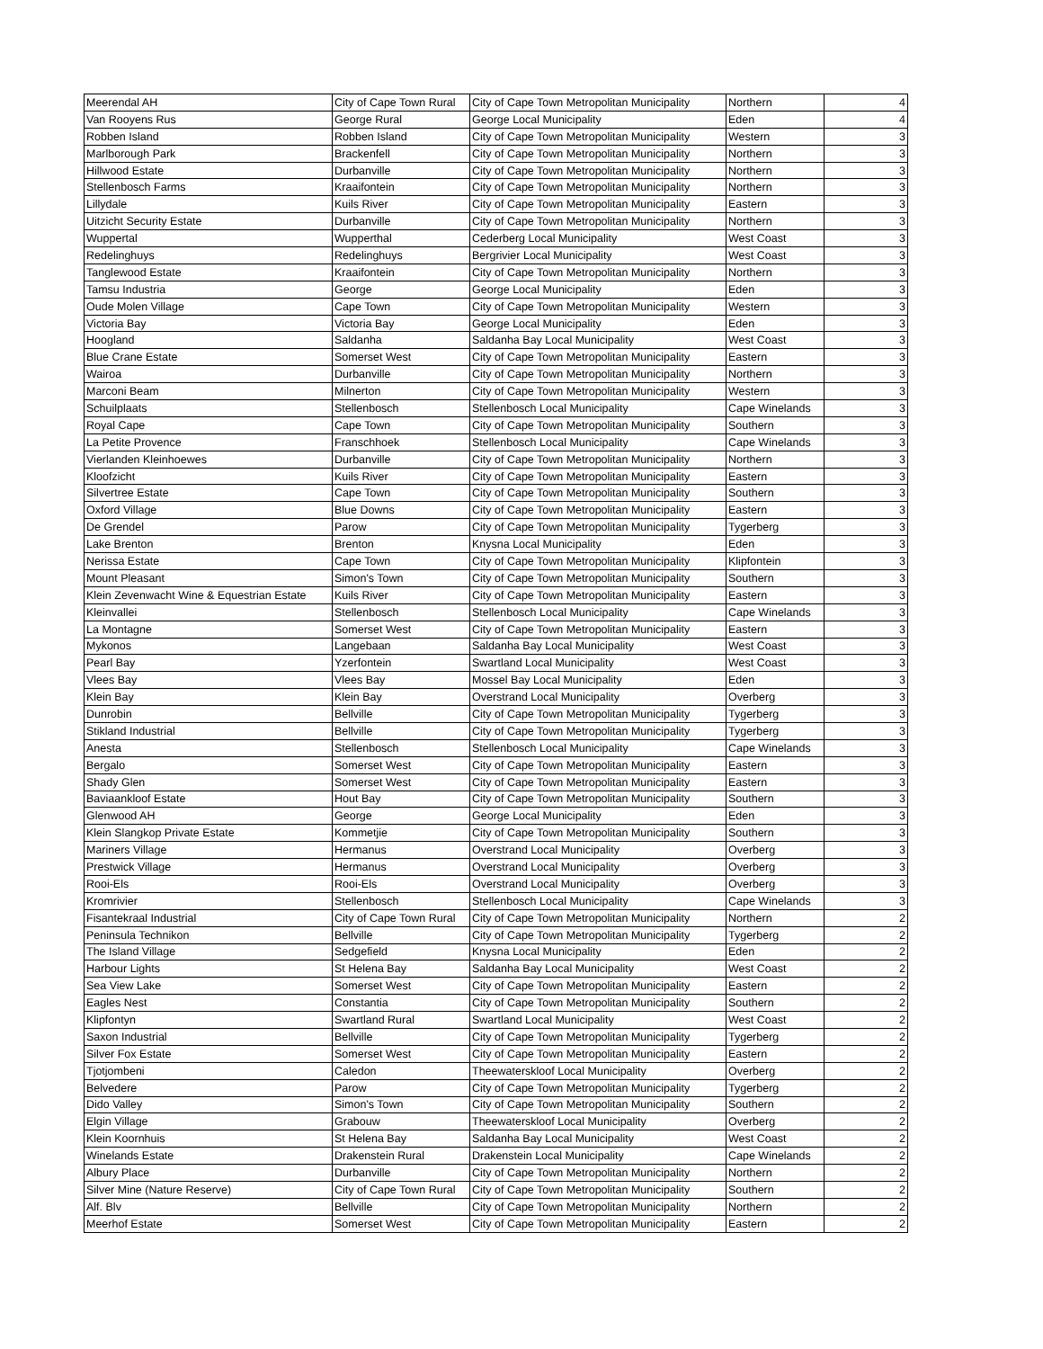| Meerendal AH | City of Cape Town Rural | City of Cape Town Metropolitan Municipality | Northern | 4 |
| Van Rooyens Rus | George Rural | George Local Municipality | Eden | 4 |
| Robben Island | Robben Island | City of Cape Town Metropolitan Municipality | Western | 3 |
| Marlborough Park | Brackenfell | City of Cape Town Metropolitan Municipality | Northern | 3 |
| Hillwood Estate | Durbanville | City of Cape Town Metropolitan Municipality | Northern | 3 |
| Stellenbosch Farms | Kraaifontein | City of Cape Town Metropolitan Municipality | Northern | 3 |
| Lillydale | Kuils River | City of Cape Town Metropolitan Municipality | Eastern | 3 |
| Uitzicht Security Estate | Durbanville | City of Cape Town Metropolitan Municipality | Northern | 3 |
| Wuppertal | Wupperthal | Cederberg Local Municipality | West Coast | 3 |
| Redelinghuys | Redelinghuys | Bergrivier Local Municipality | West Coast | 3 |
| Tanglewood Estate | Kraaifontein | City of Cape Town Metropolitan Municipality | Northern | 3 |
| Tamsu Industria | George | George Local Municipality | Eden | 3 |
| Oude Molen Village | Cape Town | City of Cape Town Metropolitan Municipality | Western | 3 |
| Victoria Bay | Victoria Bay | George Local Municipality | Eden | 3 |
| Hoogland | Saldanha | Saldanha Bay Local Municipality | West Coast | 3 |
| Blue Crane Estate | Somerset West | City of Cape Town Metropolitan Municipality | Eastern | 3 |
| Wairoa | Durbanville | City of Cape Town Metropolitan Municipality | Northern | 3 |
| Marconi Beam | Milnerton | City of Cape Town Metropolitan Municipality | Western | 3 |
| Schuilplaats | Stellenbosch | Stellenbosch Local Municipality | Cape Winelands | 3 |
| Royal Cape | Cape Town | City of Cape Town Metropolitan Municipality | Southern | 3 |
| La Petite Provence | Franschhoek | Stellenbosch Local Municipality | Cape Winelands | 3 |
| Vierlanden Kleinhoewes | Durbanville | City of Cape Town Metropolitan Municipality | Northern | 3 |
| Kloofzicht | Kuils River | City of Cape Town Metropolitan Municipality | Eastern | 3 |
| Silvertree Estate | Cape Town | City of Cape Town Metropolitan Municipality | Southern | 3 |
| Oxford Village | Blue Downs | City of Cape Town Metropolitan Municipality | Eastern | 3 |
| De Grendel | Parow | City of Cape Town Metropolitan Municipality | Tygerberg | 3 |
| Lake Brenton | Brenton | Knysna Local Municipality | Eden | 3 |
| Nerissa Estate | Cape Town | City of Cape Town Metropolitan Municipality | Klipfontein | 3 |
| Mount Pleasant | Simon's Town | City of Cape Town Metropolitan Municipality | Southern | 3 |
| Klein Zevenwacht Wine & Equestrian Estate | Kuils River | City of Cape Town Metropolitan Municipality | Eastern | 3 |
| Kleinvallei | Stellenbosch | Stellenbosch Local Municipality | Cape Winelands | 3 |
| La Montagne | Somerset West | City of Cape Town Metropolitan Municipality | Eastern | 3 |
| Mykonos | Langebaan | Saldanha Bay Local Municipality | West Coast | 3 |
| Pearl Bay | Yzerfontein | Swartland Local Municipality | West Coast | 3 |
| Vlees Bay | Vlees Bay | Mossel Bay Local Municipality | Eden | 3 |
| Klein Bay | Klein Bay | Overstrand Local Municipality | Overberg | 3 |
| Dunrobin | Bellville | City of Cape Town Metropolitan Municipality | Tygerberg | 3 |
| Stikland Industrial | Bellville | City of Cape Town Metropolitan Municipality | Tygerberg | 3 |
| Anesta | Stellenbosch | Stellenbosch Local Municipality | Cape Winelands | 3 |
| Bergalo | Somerset West | City of Cape Town Metropolitan Municipality | Eastern | 3 |
| Shady Glen | Somerset West | City of Cape Town Metropolitan Municipality | Eastern | 3 |
| Baviaankloof Estate | Hout Bay | City of Cape Town Metropolitan Municipality | Southern | 3 |
| Glenwood AH | George | George Local Municipality | Eden | 3 |
| Klein Slangkop Private Estate | Kommetjie | City of Cape Town Metropolitan Municipality | Southern | 3 |
| Mariners Village | Hermanus | Overstrand Local Municipality | Overberg | 3 |
| Prestwick Village | Hermanus | Overstrand Local Municipality | Overberg | 3 |
| Rooi-Els | Rooi-Els | Overstrand Local Municipality | Overberg | 3 |
| Kromrivier | Stellenbosch | Stellenbosch Local Municipality | Cape Winelands | 3 |
| Fisantekraal Industrial | City of Cape Town Rural | City of Cape Town Metropolitan Municipality | Northern | 2 |
| Peninsula Technikon | Bellville | City of Cape Town Metropolitan Municipality | Tygerberg | 2 |
| The Island Village | Sedgefield | Knysna Local Municipality | Eden | 2 |
| Harbour Lights | St Helena Bay | Saldanha Bay Local Municipality | West Coast | 2 |
| Sea View Lake | Somerset West | City of Cape Town Metropolitan Municipality | Eastern | 2 |
| Eagles Nest | Constantia | City of Cape Town Metropolitan Municipality | Southern | 2 |
| Klipfontyn | Swartland Rural | Swartland Local Municipality | West Coast | 2 |
| Saxon Industrial | Bellville | City of Cape Town Metropolitan Municipality | Tygerberg | 2 |
| Silver Fox Estate | Somerset West | City of Cape Town Metropolitan Municipality | Eastern | 2 |
| Tjotjombeni | Caledon | Theewaterskloof Local Municipality | Overberg | 2 |
| Belvedere | Parow | City of Cape Town Metropolitan Municipality | Tygerberg | 2 |
| Dido Valley | Simon's Town | City of Cape Town Metropolitan Municipality | Southern | 2 |
| Elgin Village | Grabouw | Theewaterskloof Local Municipality | Overberg | 2 |
| Klein Koornhuis | St Helena Bay | Saldanha Bay Local Municipality | West Coast | 2 |
| Winelands Estate | Drakenstein Rural | Drakenstein Local Municipality | Cape Winelands | 2 |
| Albury Place | Durbanville | City of Cape Town Metropolitan Municipality | Northern | 2 |
| Silver Mine (Nature Reserve) | City of Cape Town Rural | City of Cape Town Metropolitan Municipality | Southern | 2 |
| Alf. Blv | Bellville | City of Cape Town Metropolitan Municipality | Northern | 2 |
| Meerhof Estate | Somerset West | City of Cape Town Metropolitan Municipality | Eastern | 2 |